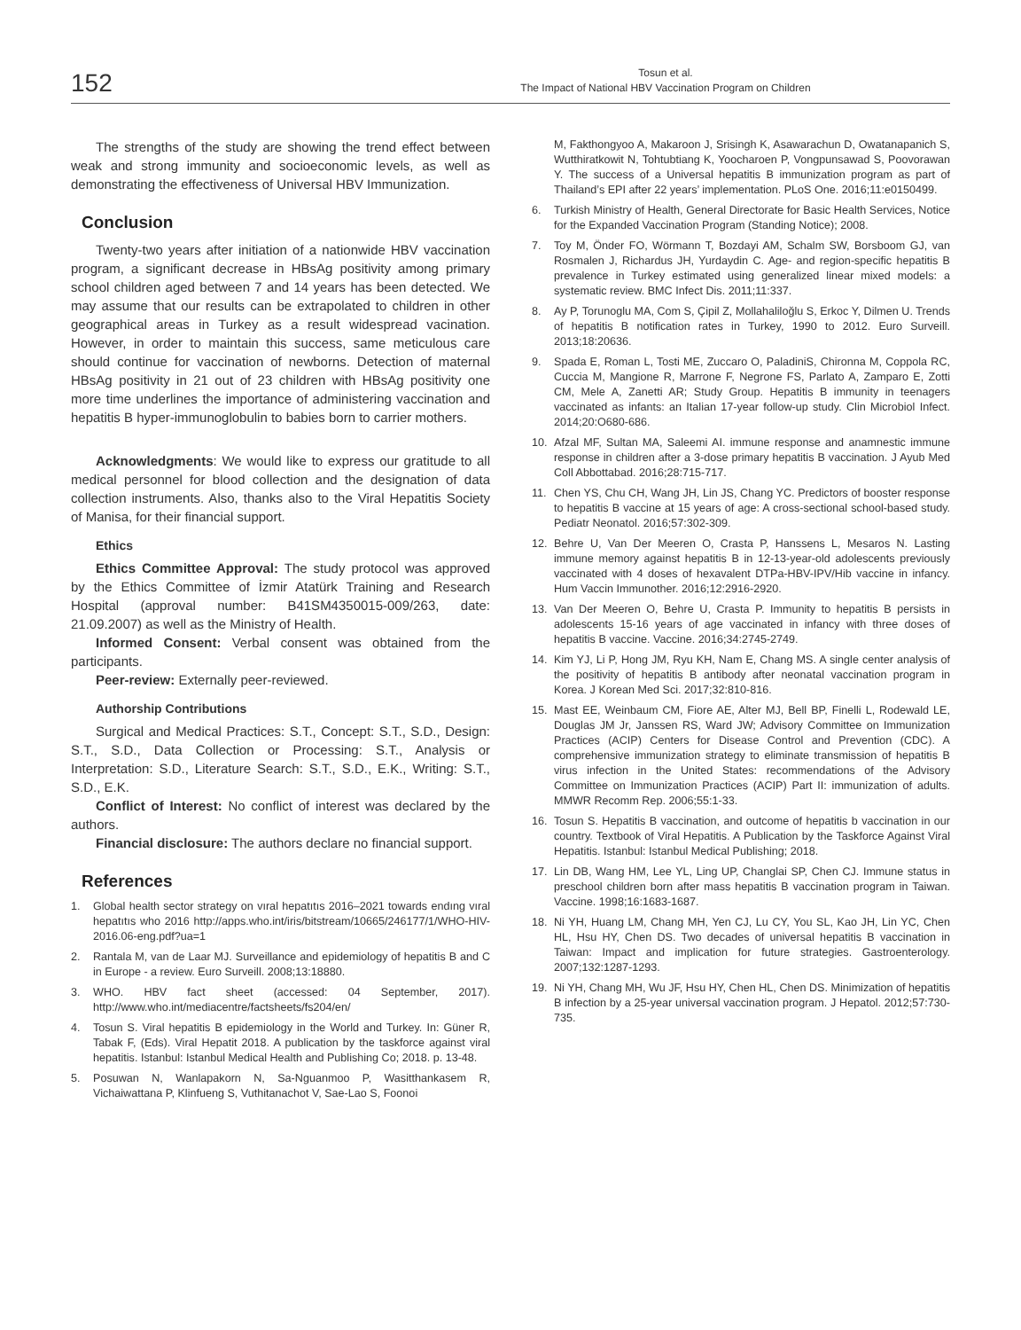152
Tosun et al.
The Impact of National HBV Vaccination Program on Children
The strengths of the study are showing the trend effect between weak and strong immunity and socioeconomic levels, as well as demonstrating the effectiveness of Universal HBV Immunization.
Conclusion
Twenty-two years after initiation of a nationwide HBV vaccination program, a significant decrease in HBsAg positivity among primary school children aged between 7 and 14 years has been detected. We may assume that our results can be extrapolated to children in other geographical areas in Turkey as a result widespread vacination. However, in order to maintain this success, same meticulous care should continue for vaccination of newborns. Detection of maternal HBsAg positivity in 21 out of 23 children with HBsAg positivity one more time underlines the importance of administering vaccination and hepatitis B hyper-immunoglobulin to babies born to carrier mothers.
Acknowledgments: We would like to express our gratitude to all medical personnel for blood collection and the designation of data collection instruments. Also, thanks also to the Viral Hepatitis Society of Manisa, for their financial support.
Ethics
Ethics Committee Approval: The study protocol was approved by the Ethics Committee of İzmir Atatürk Training and Research Hospital (approval number: B41SM4350015-009/263, date: 21.09.2007) as well as the Ministry of Health.
Informed Consent: Verbal consent was obtained from the participants.
Peer-review: Externally peer-reviewed.
Authorship Contributions
Surgical and Medical Practices: S.T., Concept: S.T., S.D., Design: S.T., S.D., Data Collection or Processing: S.T., Analysis or Interpretation: S.D., Literature Search: S.T., S.D., E.K., Writing: S.T., S.D., E.K.
Conflict of Interest: No conflict of interest was declared by the authors.
Financial disclosure: The authors declare no financial support.
References
1. Global health sector strategy on vıral hepatıtıs 2016–2021 towards endıng vıral hepatıtıs who 2016 http://apps.who.int/iris/bitstream/10665/246177/1/WHO-HIV-2016.06-eng.pdf?ua=1
2. Rantala M, van de Laar MJ. Surveillance and epidemiology of hepatitis B and C in Europe - a review. Euro Surveill. 2008;13:18880.
3. WHO. HBV fact sheet (accessed: 04 September, 2017). http://www.who.int/mediacentre/factsheets/fs204/en/
4. Tosun S. Viral hepatitis B epidemiology in the World and Turkey. In: Güner R, Tabak F, (Eds). Viral Hepatit 2018. A publication by the taskforce against viral hepatitis. Istanbul: Istanbul Medical Health and Publishing Co; 2018. p. 13-48.
5. Posuwan N, Wanlapakorn N, Sa-Nguanmoo P, Wasitthankasem R, Vichaiwattana P, Klinfueng S, Vuthitanachot V, Sae-Lao S, Foonoi
M, Fakthongyoo A, Makaroon J, Srisingh K, Asawarachun D, Owatanapanich S, Wutthiratkowit N, Tohtubtiang K, Yoocharoen P, Vongpunsawad S, Poovorawan Y. The success of a Universal hepatitis B immunization program as part of Thailand’s EPI after 22 years’ implementation. PLoS One. 2016;11:e0150499.
6. Turkish Ministry of Health, General Directorate for Basic Health Services, Notice for the Expanded Vaccination Program (Standing Notice); 2008.
7. Toy M, Önder FO, Wörmann T, Bozdayi AM, Schalm SW, Borsboom GJ, van Rosmalen J, Richardus JH, Yurdaydin C. Age- and region-specific hepatitis B prevalence in Turkey estimated using generalized linear mixed models: a systematic review. BMC Infect Dis. 2011;11:337.
8. Ay P, Torunoglu MA, Com S, Çipil Z, Mollahaliloğlu S, Erkoc Y, Dilmen U. Trends of hepatitis B notification rates in Turkey, 1990 to 2012. Euro Surveill. 2013;18:20636.
9. Spada E, Roman L, Tosti ME, Zuccaro O, PaladiniS, Chironna M, Coppola RC, Cuccia M, Mangione R, Marrone F, Negrone FS, Parlato A, Zamparo E, Zotti CM, Mele A, Zanetti AR; Study Group. Hepatitis B immunity in teenagers vaccinated as infants: an Italian 17-year follow-up study. Clin Microbiol Infect. 2014;20:O680-686.
10. Afzal MF, Sultan MA, Saleemi AI. immune response and anamnestic immune response in children after a 3-dose primary hepatitis B vaccination. J Ayub Med Coll Abbottabad. 2016;28:715-717.
11. Chen YS, Chu CH, Wang JH, Lin JS, Chang YC. Predictors of booster response to hepatitis B vaccine at 15 years of age: A cross-sectional school-based study. Pediatr Neonatol. 2016;57:302-309.
12. Behre U, Van Der Meeren O, Crasta P, Hanssens L, Mesaros N. Lasting immune memory against hepatitis B in 12-13-year-old adolescents previously vaccinated with 4 doses of hexavalent DTPa-HBV-IPV/Hib vaccine in infancy. Hum Vaccin Immunother. 2016;12:2916-2920.
13. Van Der Meeren O, Behre U, Crasta P. Immunity to hepatitis B persists in adolescents 15-16 years of age vaccinated in infancy with three doses of hepatitis B vaccine. Vaccine. 2016;34:2745-2749.
14. Kim YJ, Li P, Hong JM, Ryu KH, Nam E, Chang MS. A single center analysis of the positivity of hepatitis B antibody after neonatal vaccination program in Korea. J Korean Med Sci. 2017;32:810-816.
15. Mast EE, Weinbaum CM, Fiore AE, Alter MJ, Bell BP, Finelli L, Rodewald LE, Douglas JM Jr, Janssen RS, Ward JW; Advisory Committee on Immunization Practices (ACIP) Centers for Disease Control and Prevention (CDC). A comprehensive immunization strategy to eliminate transmission of hepatitis B virus infection in the United States: recommendations of the Advisory Committee on Immunization Practices (ACIP) Part II: immunization of adults. MMWR Recomm Rep. 2006;55:1-33.
16. Tosun S. Hepatitis B vaccination, and outcome of hepatitis b vaccination in our country. Textbook of Viral Hepatitis. A Publication by the Taskforce Against Viral Hepatitis. Istanbul: Istanbul Medical Publishing; 2018.
17. Lin DB, Wang HM, Lee YL, Ling UP, Changlai SP, Chen CJ. Immune status in preschool children born after mass hepatitis B vaccination program in Taiwan. Vaccine. 1998;16:1683-1687.
18. Ni YH, Huang LM, Chang MH, Yen CJ, Lu CY, You SL, Kao JH, Lin YC, Chen HL, Hsu HY, Chen DS. Two decades of universal hepatitis B vaccination in Taiwan: Impact and implication for future strategies. Gastroenterology. 2007;132:1287-1293.
19. Ni YH, Chang MH, Wu JF, Hsu HY, Chen HL, Chen DS. Minimization of hepatitis B infection by a 25-year universal vaccination program. J Hepatol. 2012;57:730-735.